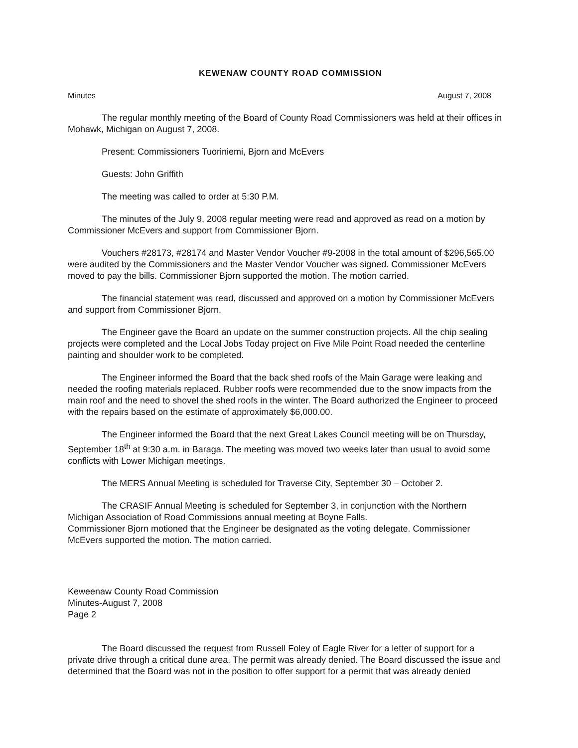KEWENAW COUNTY ROAD COMMISSION
Minutes August 7, 2008
The regular monthly meeting of the Board of County Road Commissioners was held at their offices in Mohawk, Michigan on August 7, 2008.
Present: Commissioners Tuoriniemi, Bjorn and McEvers
Guests: John Griffith
The meeting was called to order at 5:30 P.M.
The minutes of the July 9, 2008 regular meeting were read and approved as read on a motion by Commissioner McEvers and support from Commissioner Bjorn.
Vouchers #28173, #28174 and Master Vendor Voucher #9-2008 in the total amount of $296,565.00 were audited by the Commissioners and the Master Vendor Voucher was signed. Commissioner McEvers moved to pay the bills. Commissioner Bjorn supported the motion. The motion carried.
The financial statement was read, discussed and approved on a motion by Commissioner McEvers and support from Commissioner Bjorn.
The Engineer gave the Board an update on the summer construction projects. All the chip sealing projects were completed and the Local Jobs Today project on Five Mile Point Road needed the centerline painting and shoulder work to be completed.
The Engineer informed the Board that the back shed roofs of the Main Garage were leaking and needed the roofing materials replaced. Rubber roofs were recommended due to the snow impacts from the main roof and the need to shovel the shed roofs in the winter. The Board authorized the Engineer to proceed with the repairs based on the estimate of approximately $6,000.00.
The Engineer informed the Board that the next Great Lakes Council meeting will be on Thursday, September 18<sup>th</sup> at 9:30 a.m. in Baraga. The meeting was moved two weeks later than usual to avoid some conflicts with Lower Michigan meetings.
The MERS Annual Meeting is scheduled for Traverse City, September 30 – October 2.
The CRASIF Annual Meeting is scheduled for September 3, in conjunction with the Northern Michigan Association of Road Commissions annual meeting at Boyne Falls.
Commissioner Bjorn motioned that the Engineer be designated as the voting delegate. Commissioner McEvers supported the motion. The motion carried.
Keweenaw County Road Commission
Minutes-August 7, 2008
Page 2
The Board discussed the request from Russell Foley of Eagle River for a letter of support for a private drive through a critical dune area. The permit was already denied. The Board discussed the issue and determined that the Board was not in the position to offer support for a permit that was already denied